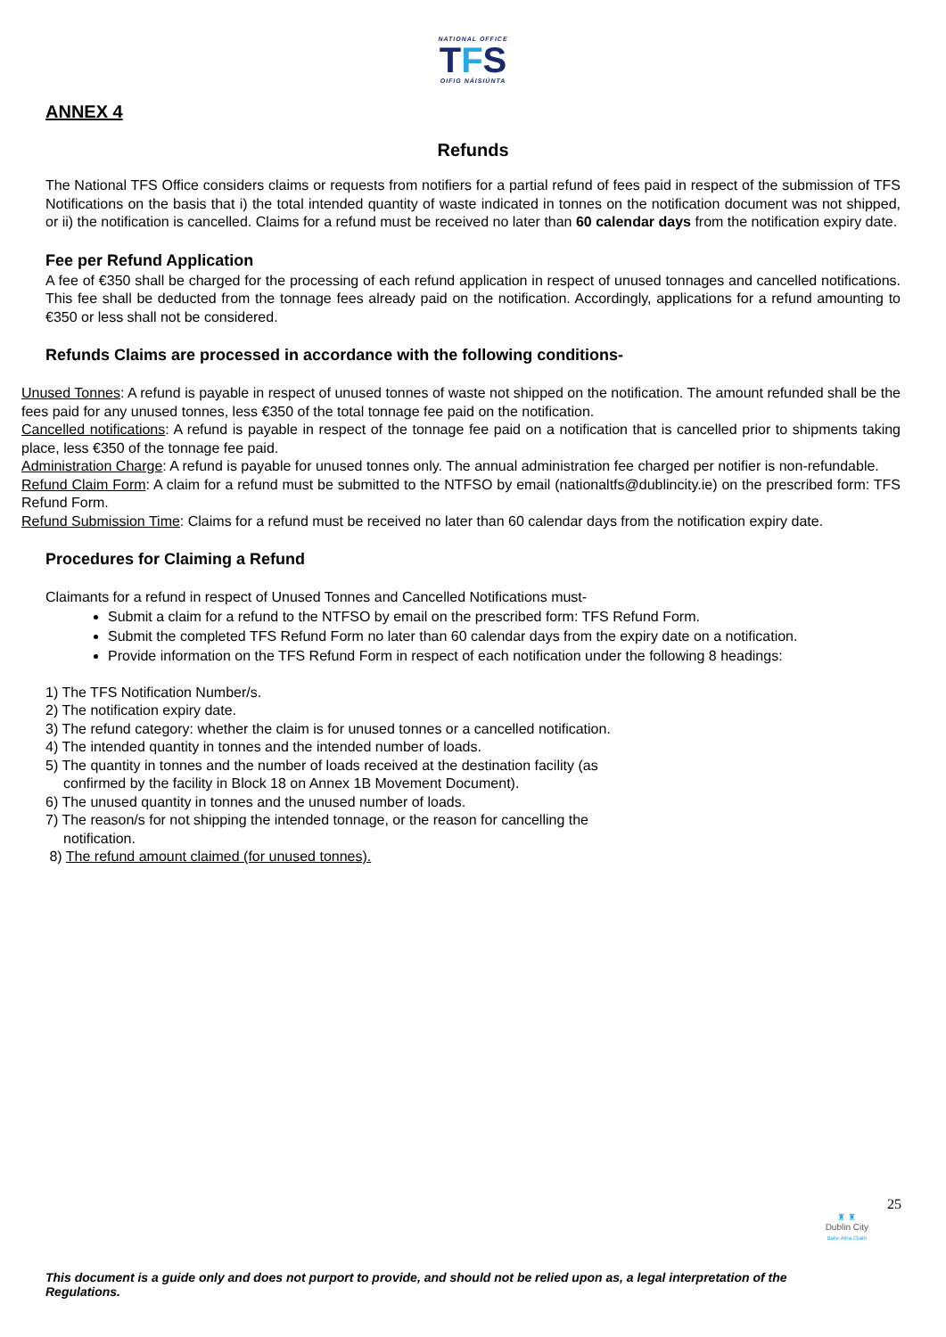NATIONAL OFFICE
TFS
OIFIG NÁISIÚNTA
ANNEX 4
Refunds
The National TFS Office considers claims or requests from notifiers for a partial refund of fees paid in respect of the submission of TFS Notifications on the basis that i) the total intended quantity of waste indicated in tonnes on the notification document was not shipped, or ii) the notification is cancelled. Claims for a refund must be received no later than 60 calendar days from the notification expiry date.
Fee per Refund Application
A fee of €350 shall be charged for the processing of each refund application in respect of unused tonnages and cancelled notifications. This fee shall be deducted from the tonnage fees already paid on the notification. Accordingly, applications for a refund amounting to €350 or less shall not be considered.
Refunds Claims are processed in accordance with the following conditions-
Unused Tonnes: A refund is payable in respect of unused tonnes of waste not shipped on the notification. The amount refunded shall be the fees paid for any unused tonnes, less €350 of the total tonnage fee paid on the notification.
Cancelled notifications: A refund is payable in respect of the tonnage fee paid on a notification that is cancelled prior to shipments taking place, less €350 of the tonnage fee paid.
Administration Charge: A refund is payable for unused tonnes only. The annual administration fee charged per notifier is non-refundable.
Refund Claim Form: A claim for a refund must be submitted to the NTFSO by email (nationaltfs@dublincity.ie) on the prescribed form: TFS Refund Form.
Refund Submission Time: Claims for a refund must be received no later than 60 calendar days from the notification expiry date.
Procedures for Claiming a Refund
Claimants for a refund in respect of Unused Tonnes and Cancelled Notifications must-
Submit a claim for a refund to the NTFSO by email on the prescribed form: TFS Refund Form.
Submit the completed TFS Refund Form no later than 60 calendar days from the expiry date on a notification.
Provide information on the TFS Refund Form in respect of each notification under the following 8 headings:
1) The TFS Notification Number/s.
2) The notification expiry date.
3) The refund category: whether the claim is for unused tonnes or a cancelled notification.
4) The intended quantity in tonnes and the intended number of loads.
5) The quantity in tonnes and the number of loads received at the destination facility (as
confirmed by the facility in Block 18 on Annex 1B Movement Document).
6) The unused quantity in tonnes and the unused number of loads.
7) The reason/s for not shipping the intended tonnage, or the reason for cancelling the
notification.
8) The refund amount claimed (for unused tonnes).
25
♜ ♜
Dublin City
Baile Átha Cliath
This document is a guide only and does not purport to provide, and should not be relied upon as, a legal interpretation of the Regulations.